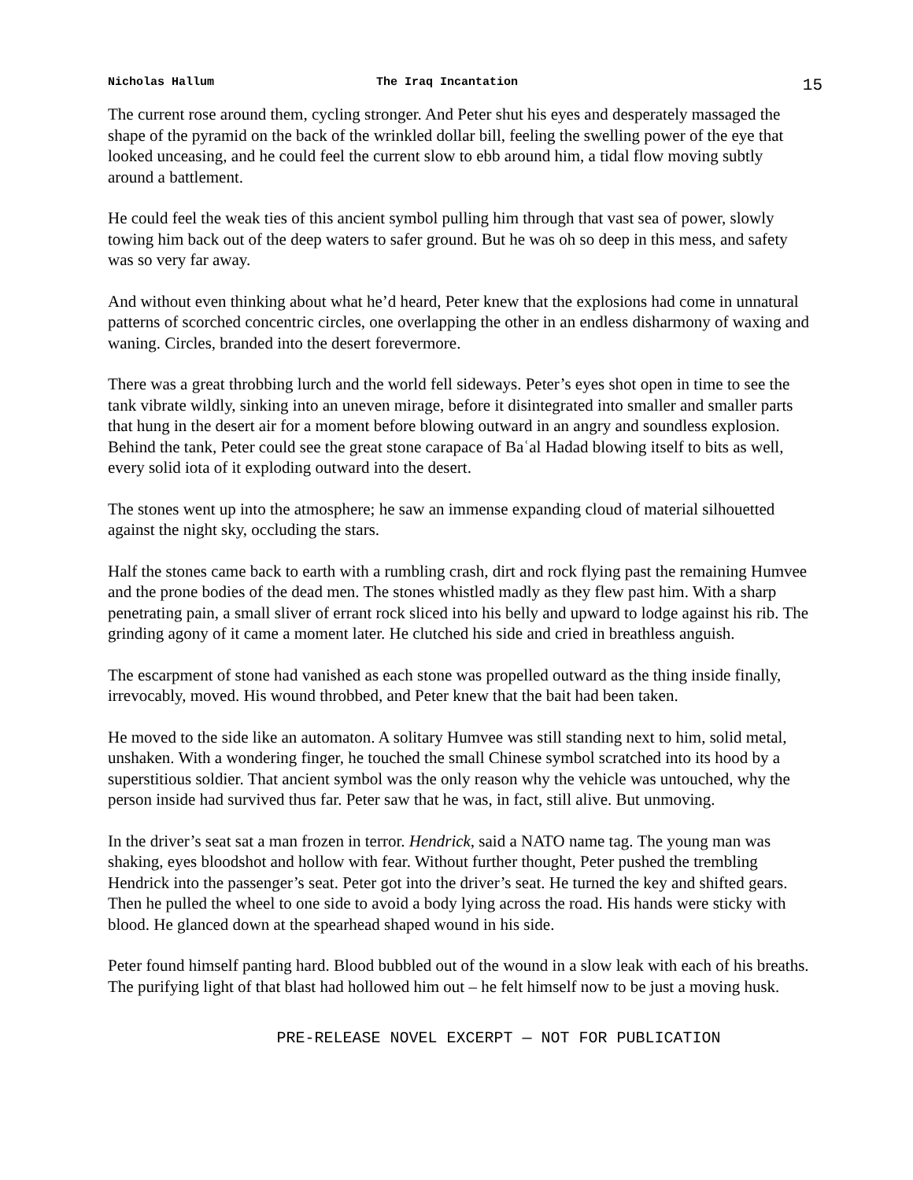Nicholas Hallum The Iraq Incantation 15
The current rose around them, cycling stronger. And Peter shut his eyes and desperately massaged the shape of the pyramid on the back of the wrinkled dollar bill, feeling the swelling power of the eye that looked unceasing, and he could feel the current slow to ebb around him, a tidal flow moving subtly around a battlement.
He could feel the weak ties of this ancient symbol pulling him through that vast sea of power, slowly towing him back out of the deep waters to safer ground. But he was oh so deep in this mess, and safety was so very far away.
And without even thinking about what he’d heard, Peter knew that the explosions had come in unnatural patterns of scorched concentric circles, one overlapping the other in an endless disharmony of waxing and waning. Circles, branded into the desert forevermore.
There was a great throbbing lurch and the world fell sideways. Peter’s eyes shot open in time to see the tank vibrate wildly, sinking into an uneven mirage, before it disintegrated into smaller and smaller parts that hung in the desert air for a moment before blowing outward in an angry and soundless explosion. Behind the tank, Peter could see the great stone carapace of Baʿal Hadad blowing itself to bits as well, every solid iota of it exploding outward into the desert.
The stones went up into the atmosphere; he saw an immense expanding cloud of material silhouetted against the night sky, occluding the stars.
Half the stones came back to earth with a rumbling crash, dirt and rock flying past the remaining Humvee and the prone bodies of the dead men. The stones whistled madly as they flew past him. With a sharp penetrating pain, a small sliver of errant rock sliced into his belly and upward to lodge against his rib. The grinding agony of it came a moment later. He clutched his side and cried in breathless anguish.
The escarpment of stone had vanished as each stone was propelled outward as the thing inside finally, irrevocably, moved. His wound throbbed, and Peter knew that the bait had been taken.
He moved to the side like an automaton. A solitary Humvee was still standing next to him, solid metal, unshaken. With a wondering finger, he touched the small Chinese symbol scratched into its hood by a superstitious soldier. That ancient symbol was the only reason why the vehicle was untouched, why the person inside had survived thus far. Peter saw that he was, in fact, still alive. But unmoving.
In the driver’s seat sat a man frozen in terror. Hendrick, said a NATO name tag. The young man was shaking, eyes bloodshot and hollow with fear. Without further thought, Peter pushed the trembling Hendrick into the passenger’s seat. Peter got into the driver’s seat. He turned the key and shifted gears. Then he pulled the wheel to one side to avoid a body lying across the road. His hands were sticky with blood. He glanced down at the spearhead shaped wound in his side.
Peter found himself panting hard. Blood bubbled out of the wound in a slow leak with each of his breaths. The purifying light of that blast had hollowed him out – he felt himself now to be just a moving husk.
PRE-RELEASE NOVEL EXCERPT — NOT FOR PUBLICATION